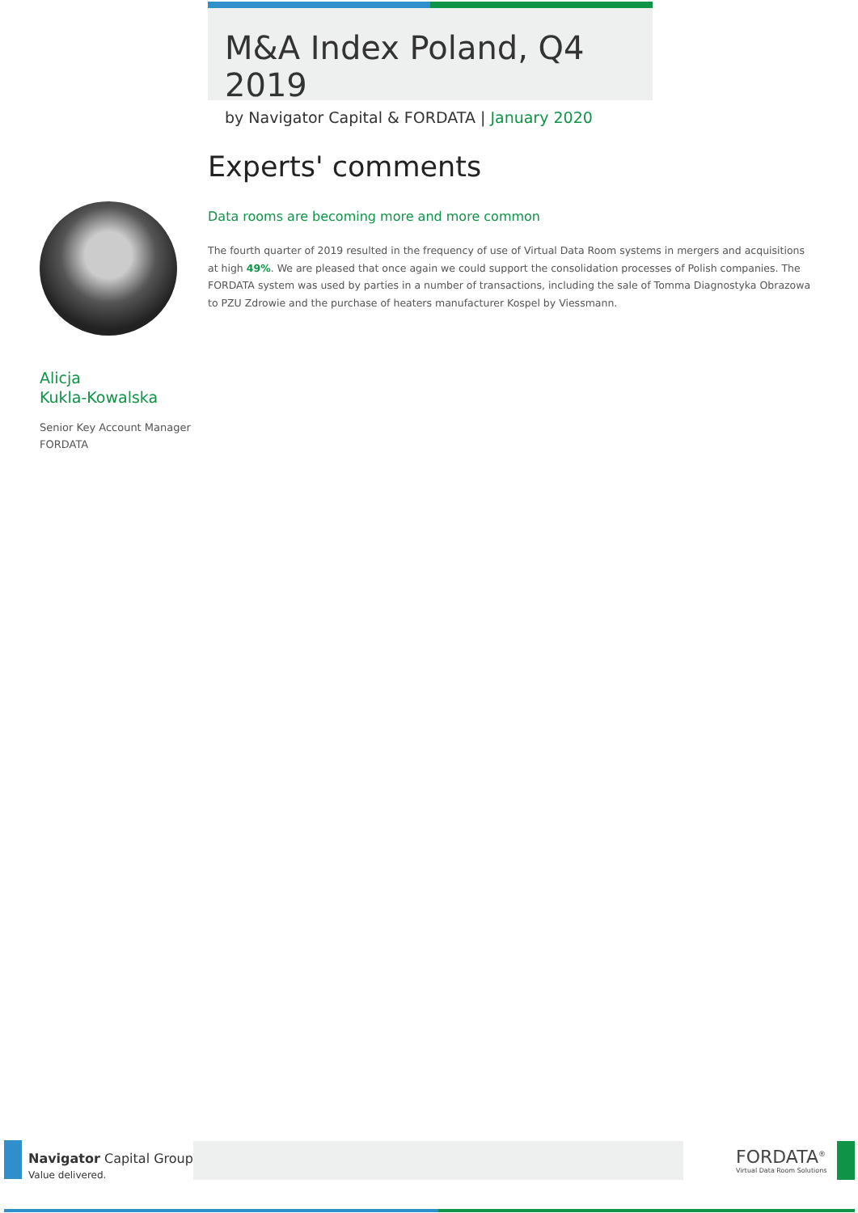M&A Index Poland, Q4 2019
by Navigator Capital & FORDATA | January 2020
Experts' comments
Data rooms are becoming more and more common
The fourth quarter of 2019 resulted in the frequency of use of Virtual Data Room systems in mergers and acquisitions at high 49%. We are pleased that once again we could support the consolidation processes of Polish companies. The FORDATA system was used by parties in a number of transactions, including the sale of Tomma Diagnostyka Obrazowa to PZU Zdrowie and the purchase of heaters manufacturer Kospel by Viessmann.
Alicja
Kukla-Kowalska
Senior Key Account Manager
FORDATA
Navigator Capital Group<sup>®</sup>
Value delivered.
FORDATA<sup>®</sup>
Virtual Data Room Solutions